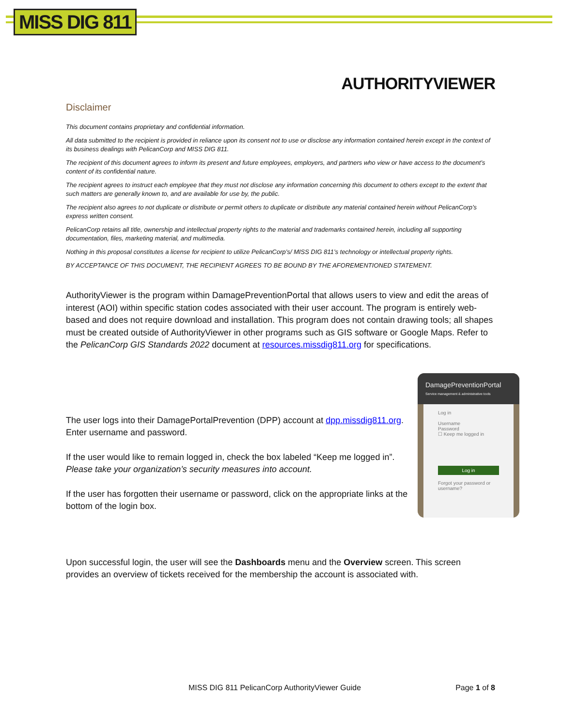MISS DIG 811
AUTHORITYVIEWER
Disclaimer
This document contains proprietary and confidential information.
All data submitted to the recipient is provided in reliance upon its consent not to use or disclose any information contained herein except in the context of its business dealings with PelicanCorp and MISS DIG 811.
The recipient of this document agrees to inform its present and future employees, employers, and partners who view or have access to the document’s content of its confidential nature.
The recipient agrees to instruct each employee that they must not disclose any information concerning this document to others except to the extent that such matters are generally known to, and are available for use by, the public.
The recipient also agrees to not duplicate or distribute or permit others to duplicate or distribute any material contained herein without PelicanCorp’s express written consent.
PelicanCorp retains all title, ownership and intellectual property rights to the material and trademarks contained herein, including all supporting documentation, files, marketing material, and multimedia.
Nothing in this proposal constitutes a license for recipient to utilize PelicanCorp’s/ MISS DIG 811’s technology or intellectual property rights.
BY ACCEPTANCE OF THIS DOCUMENT, THE RECIPIENT AGREES TO BE BOUND BY THE AFOREMENTIONED STATEMENT.
AuthorityViewer is the program within DamagePreventionPortal that allows users to view and edit the areas of interest (AOI) within specific station codes associated with their user account. The program is entirely web-based and does not require download and installation. This program does not contain drawing tools; all shapes must be created outside of AuthorityViewer in other programs such as GIS software or Google Maps. Refer to the PelicanCorp GIS Standards 2022 document at resources.missdig811.org for specifications.
The user logs into their DamagePortalPrevention (DPP) account at dpp.missdig811.org. Enter username and password.
If the user would like to remain logged in, check the box labeled “Keep me logged in”. Please take your organization’s security measures into account.
If the user has forgotten their username or password, click on the appropriate links at the bottom of the login box.
DamagePreventionPortal
Service management & administrative tools
Log in
Username
Password
☐ Keep me logged in
Log in
Forgot your password or username?
Upon successful login, the user will see the Dashboards menu and the Overview screen. This screen provides an overview of tickets received for the membership the account is associated with.
MISS DIG 811 PelicanCorp AuthorityViewer Guide Page 1 of 8